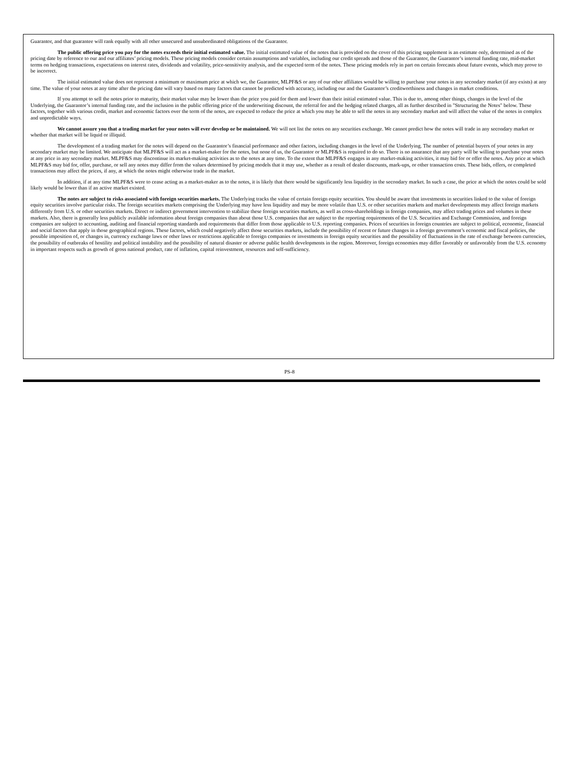Guarantor, and that guarantee will rank equally with all other unsecured and unsubordinated obligations of the Guarantor.
The public offering price you pay for the notes exceeds their initial estimated value. The initial estimated value of the notes that is provided on the cover of this pricing supplement is an estimate only, determined as of the pricing date by reference to our and our affiliates’ pricing models. These pricing models consider certain assumptions and variables, including our credit spreads and those of the Guarantor, the Guarantor’s internal funding rate, mid-market terms on hedging transactions, expectations on interest rates, dividends and volatility, price-sensitivity analysis, and the expected term of the notes. These pricing models rely in part on certain forecasts about future events, which may prove to be incorrect.
The initial estimated value does not represent a minimum or maximum price at which we, the Guarantor, MLPF&S or any of our other affiliates would be willing to purchase your notes in any secondary market (if any exists) at any time. The value of your notes at any time after the pricing date will vary based on many factors that cannot be predicted with accuracy, including our and the Guarantor’s creditworthiness and changes in market conditions.
If you attempt to sell the notes prior to maturity, their market value may be lower than the price you paid for them and lower than their initial estimated value. This is due to, among other things, changes in the level of the Underlying, the Guarantor’s internal funding rate, and the inclusion in the public offering price of the underwriting discount, the referral fee and the hedging related charges, all as further described in "Structuring the Notes" below. These factors, together with various credit, market and economic factors over the term of the notes, are expected to reduce the price at which you may be able to sell the notes in any secondary market and will affect the value of the notes in complex and unpredictable ways.
We cannot assure you that a trading market for your notes will ever develop or be maintained. We will not list the notes on any securities exchange. We cannot predict how the notes will trade in any secondary market or whether that market will be liquid or illiquid.
The development of a trading market for the notes will depend on the Guarantor’s financial performance and other factors, including changes in the level of the Underlying. The number of potential buyers of your notes in any secondary market may be limited. We anticipate that MLPF&S will act as a market-maker for the notes, but none of us, the Guarantor or MLPF&S is required to do so. There is no assurance that any party will be willing to purchase your notes at any price in any secondary market. MLPF&S may discontinue its market-making activities as to the notes at any time. To the extent that MLPF&S engages in any market-making activities, it may bid for or offer the notes. Any price at which MLPF&S may bid for, offer, purchase, or sell any notes may differ from the values determined by pricing models that it may use, whether as a result of dealer discounts, mark-ups, or other transaction costs. These bids, offers, or completed transactions may affect the prices, if any, at which the notes might otherwise trade in the market.
In addition, if at any time MLPF&S were to cease acting as a market-maker as to the notes, it is likely that there would be significantly less liquidity in the secondary market. In such a case, the price at which the notes could be sold likely would be lower than if an active market existed.
The notes are subject to risks associated with foreign securities markets. The Underlying tracks the value of certain foreign equity securities. You should be aware that investments in securities linked to the value of foreign equity securities involve particular risks. The foreign securities markets comprising the Underlying may have less liquidity and may be more volatile than U.S. or other securities markets and market developments may affect foreign markets differently from U.S. or other securities markets. Direct or indirect government intervention to stabilize these foreign securities markets, as well as cross-shareholdings in foreign companies, may affect trading prices and volumes in these markets. Also, there is generally less publicly available information about foreign companies than about those U.S. companies that are subject to the reporting requirements of the U.S. Securities and Exchange Commission, and foreign companies are subject to accounting, auditing and financial reporting standards and requirements that differ from those applicable to U.S. reporting companies. Prices of securities in foreign countries are subject to political, economic, financial and social factors that apply in those geographical regions. These factors, which could negatively affect those securities markets, include the possibility of recent or future changes in a foreign government’s economic and fiscal policies, the possible imposition of, or changes in, currency exchange laws or other laws or restrictions applicable to foreign companies or investments in foreign equity securities and the possibility of fluctuations in the rate of exchange between currencies, the possibility of outbreaks of hostility and political instability and the possibility of natural disaster or adverse public health developments in the region. Moreover, foreign economies may differ favorably or unfavorably from the U.S. economy in important respects such as growth of gross national product, rate of inflation, capital reinvestment, resources and self-sufficiency.
PS-8